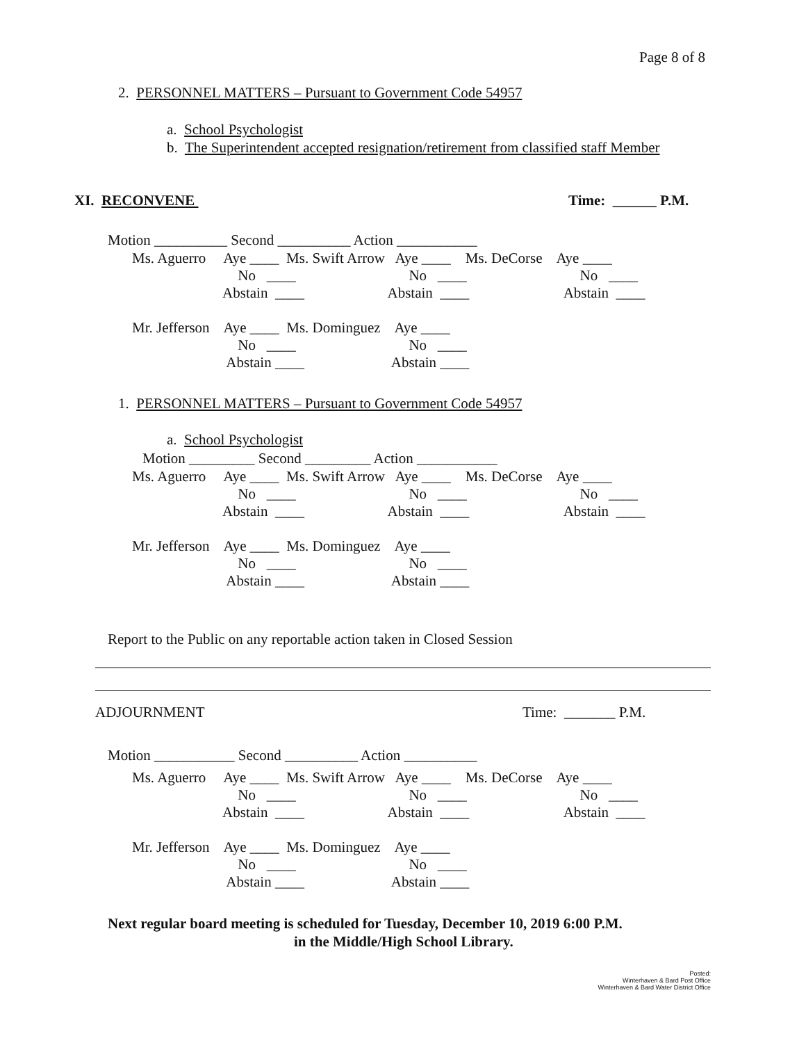Page 8 of 8
2. PERSONNEL MATTERS – Pursuant to Government Code 54957
a. School Psychologist
b. The Superintendent accepted resignation/retirement from classified staff Member
XI. RECONVENE
Time: ______ P.M.
Motion __________ Second __________ Action ___________
Ms. Aguerro Aye ____ Ms. Swift Arrow Aye ____ Ms. DeCorse Aye ____ No ____ No ____ No ____ Abstain ____ Abstain ____ Abstain ____ Mr. Jefferson Aye ____ Ms. Dominguez Aye ____ No ____ No ____ Abstain ____ Abstain ____
1. PERSONNEL MATTERS – Pursuant to Government Code 54957
a. School Psychologist
Motion _________ Second _________ Action ___________
Ms. Aguerro Aye ____ Ms. Swift Arrow Aye ____ Ms. DeCorse Aye ____ No ____ No ____ No ____ Abstain ____ Abstain ____ Abstain ____ Mr. Jefferson Aye ____ Ms. Dominguez Aye ____ No ____ No ____ Abstain ____ Abstain ____
Report to the Public on any reportable action taken in Closed Session
ADJOURNMENT
Time: _______ P.M.
Motion ___________ Second __________ Action __________
Ms. Aguerro Aye ____ Ms. Swift Arrow Aye ____ Ms. DeCorse Aye ____ No ____ No ____ No ____ Abstain ____ Abstain ____ Abstain ____ Mr. Jefferson Aye ____ Ms. Dominguez Aye ____ No ____ No ____ Abstain ____ Abstain ____
Next regular board meeting is scheduled for Tuesday, December 10, 2019 6:00 P.M.
in the Middle/High School Library.
Posted:
Winterhaven & Bard Post Office
Winterhaven & Bard Water District Office